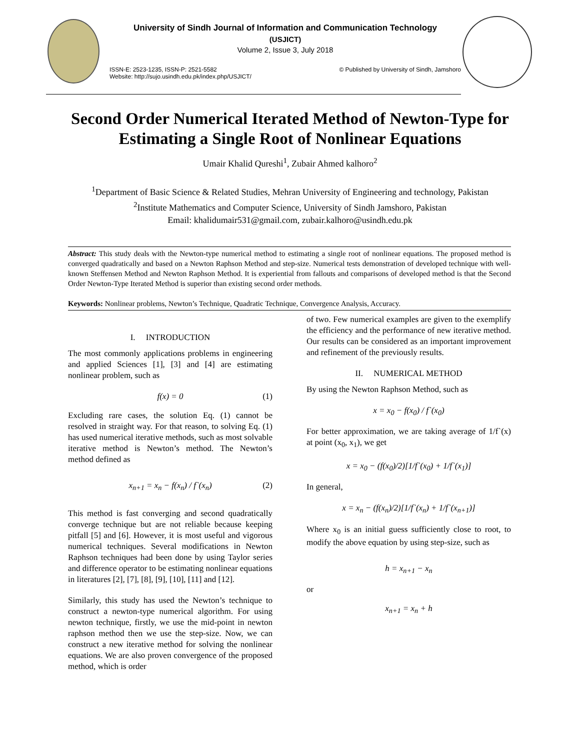University of Sindh Journal of Information and Communication Technology
(USJICT)
Volume 2, Issue 3, July 2018
ISSN-E: 2523-1235, ISSN-P: 2521-5582
Website: http://sujo.usindh.edu.pk/index.php/USJICT/ © Published by University of Sindh, Jamshoro
Second Order Numerical Iterated Method of Newton-Type for Estimating a Single Root of Nonlinear Equations
Umair Khalid Qureshi<sup>1</sup>, Zubair Ahmed kalhoro<sup>2</sup>
<sup>1</sup> Department of Basic Science & Related Studies, Mehran University of Engineering and technology, Pakistan
<sup>2</sup> Institute Mathematics and Computer Science, University of Sindh Jamshoro, Pakistan
Email: khalidumair531@gmail.com, zubair.kalhoro@usindh.edu.pk
Abstract: This study deals with the Newton-type numerical method to estimating a single root of nonlinear equations. The proposed method is converged quadratically and based on a Newton Raphson Method and step-size. Numerical tests demonstration of developed technique with well-known Steffensen Method and Newton Raphson Method. It is experiential from fallouts and comparisons of developed method is that the Second Order Newton-Type Iterated Method is superior than existing second order methods.
Keywords: Nonlinear problems, Newton’s Technique, Quadratic Technique, Convergence Analysis, Accuracy.
I. INTRODUCTION
The most commonly applications problems in engineering and applied Sciences [1], [3] and [4] are estimating nonlinear problem, such as
f(x) = 0 (1)
Excluding rare cases, the solution Eq. (1) cannot be resolved in straight way. For that reason, to solving Eq. (1) has used numerical iterative methods, such as most solvable iterative method is Newton’s method. The Newton’s method defined as
x<sub>n+1</sub> = x<sub>n</sub> − f(x<sub>n</sub>) / f`(x<sub>n</sub>) (2)
This method is fast converging and second quadratically converge technique but are not reliable because keeping pitfall [5] and [6]. However, it is most useful and vigorous numerical techniques. Several modifications in Newton Raphson techniques had been done by using Taylor series and difference operator to be estimating nonlinear equations in literatures [2], [7], [8], [9], [10], [11] and [12].
Similarly, this study has used the Newton’s technique to construct a newton-type numerical algorithm. For using newton technique, firstly, we use the mid-point in newton raphson method then we use the step-size. Now, we can construct a new iterative method for solving the nonlinear equations. We are also proven convergence of the proposed method, which is order
of two. Few numerical examples are given to the exemplify the efficiency and the performance of new iterative method. Our results can be considered as an important improvement and refinement of the previously results.
II. NUMERICAL METHOD
By using the Newton Raphson Method, such as
x = x<sub>0</sub> − f(x<sub>0</sub>) / f`(x<sub>0</sub>)
For better approximation, we are taking average of 1/f`(x) at point (x<sub>0</sub>, x<sub>1</sub>), we get
x = x<sub>0</sub> − (f(x<sub>0</sub>)/2)[1/f`(x<sub>0</sub>) + 1/f`(x<sub>1</sub>)]
In general,
x = x<sub>n</sub> − (f(x<sub>n</sub>)/2)[1/f`(x<sub>n</sub>) + 1/f`(x<sub>n+1</sub>)]
Where x<sub>0</sub> is an initial guess sufficiently close to root, to modify the above equation by using step-size, such as
h = x<sub>n+1</sub> − x<sub>n</sub>
or
x<sub>n+1</sub> = x<sub>n</sub> + h